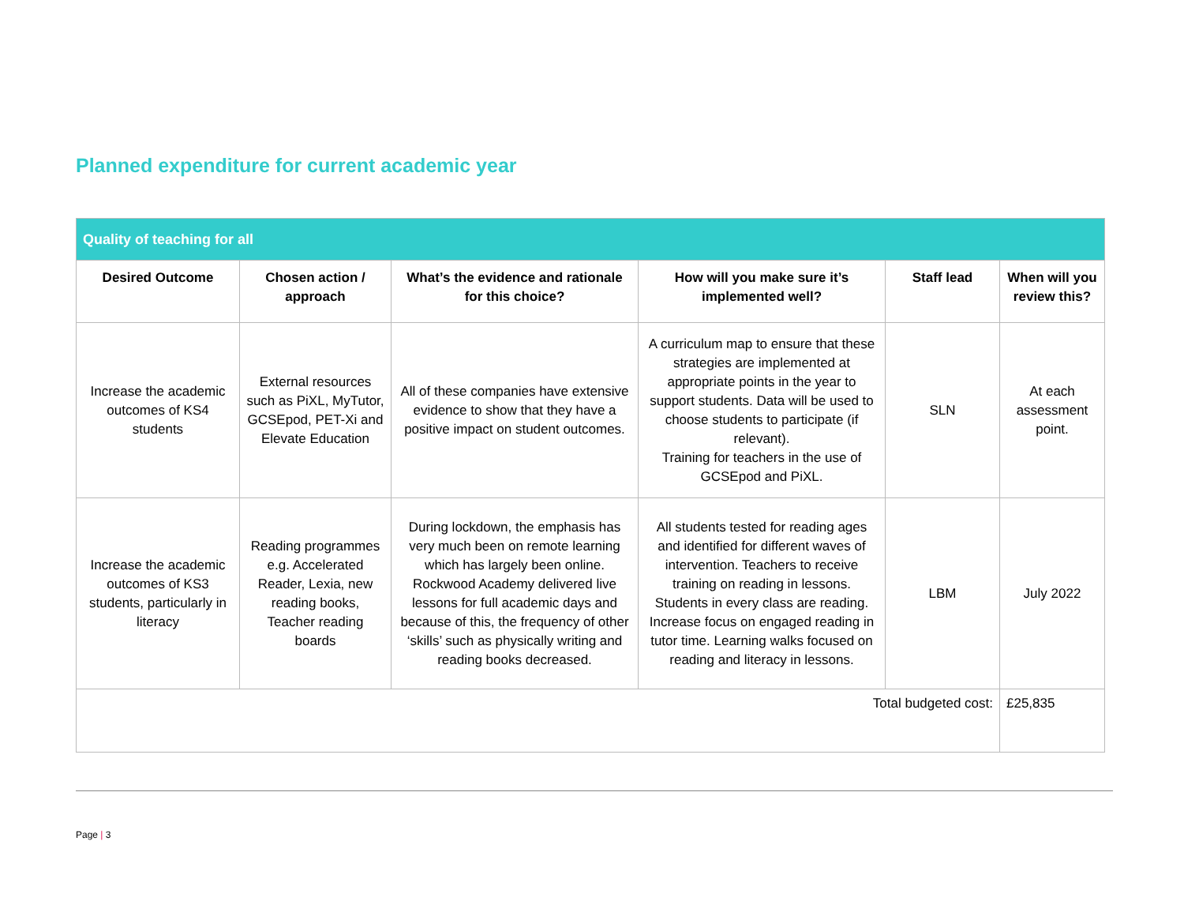Planned expenditure for current academic year
| Quality of teaching for all | | | | | |
| Desired Outcome | Chosen action / approach | What’s the evidence and rationale for this choice? | How will you make sure it’s implemented well? | Staff lead | When will you review this? |
| Increase the academic outcomes of KS4 students | External resources such as PiXL, MyTutor, GCSEpod, PET-Xi and Elevate Education | All of these companies have extensive evidence to show that they have a positive impact on student outcomes. | A curriculum map to ensure that these strategies are implemented at appropriate points in the year to support students. Data will be used to choose students to participate (if relevant). Training for teachers in the use of GCSEpod and PiXL. | SLN | At each assessment point. |
| Increase the academic outcomes of KS3 students, particularly in literacy | Reading programmes e.g. Accelerated Reader, Lexia, new reading books, Teacher reading boards | During lockdown, the emphasis has very much been on remote learning which has largely been online. Rockwood Academy delivered live lessons for full academic days and because of this, the frequency of other ‘skills’ such as physically writing and reading books decreased. | All students tested for reading ages and identified for different waves of intervention. Teachers to receive training on reading in lessons. Students in every class are reading. Increase focus on engaged reading in tutor time. Learning walks focused on reading and literacy in lessons. | LBM | July 2022 |
| Total budgeted cost: | | | | | £25,835 |
Page | 3